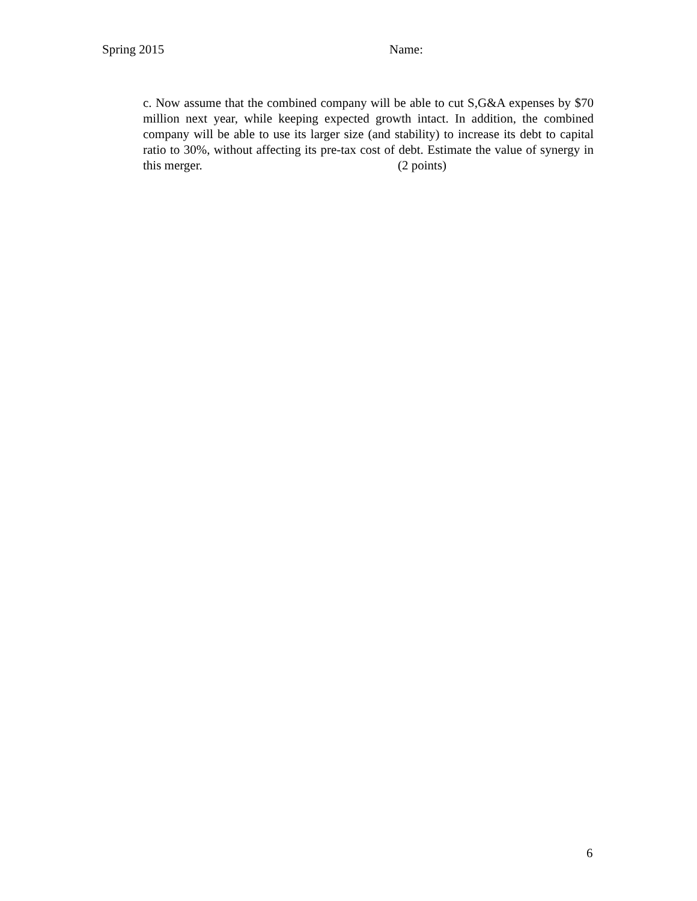Spring 2015 Name:
c. Now assume that the combined company will be able to cut S,G&A expenses by $70 million next year, while keeping expected growth intact. In addition, the combined company will be able to use its larger size (and stability) to increase its debt to capital ratio to 30%, without affecting its pre-tax cost of debt. Estimate the value of synergy in this merger. (2 points)
6